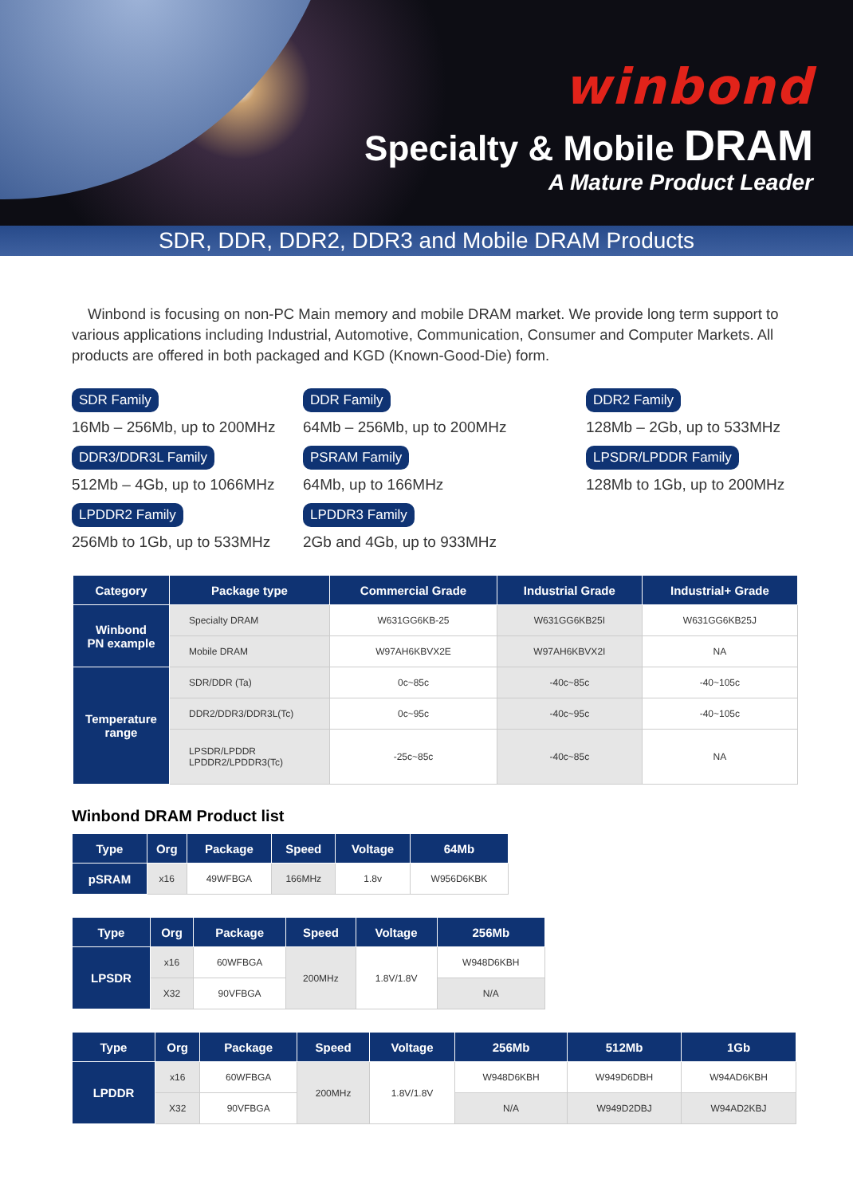winbond
Specialty & Mobile DRAM
A Mature Product Leader
SDR, DDR, DDR2, DDR3 and Mobile DRAM Products
Winbond is focusing on non-PC Main memory and mobile DRAM market. We provide long term support to various applications including Industrial, Automotive, Communication, Consumer and Computer Markets. All products are offered in both packaged and KGD (Known-Good-Die) form.
SDR Family
16Mb – 256Mb, up to 200MHz
DDR Family
64Mb – 256Mb, up to 200MHz
DDR2 Family
128Mb – 2Gb, up to 533MHz
DDR3/DDR3L Family
512Mb – 4Gb, up to 1066MHz
PSRAM Family
64Mb, up to 166MHz
LPSDR/LPDDR Family
128Mb to 1Gb, up to 200MHz
LPDDR2 Family
256Mb to 1Gb, up to 533MHz
LPDDR3 Family
2Gb and 4Gb, up to 933MHz
| Category | Package type | Commercial Grade | Industrial Grade | Industrial+ Grade |
| --- | --- | --- | --- | --- |
| Winbond PN example | Specialty DRAM | W631GG6KB-25 | W631GG6KB25I | W631GG6KB25J |
| | Mobile DRAM | W97AH6KBVX2E | W97AH6KBVX2I | NA |
| Temperature range | SDR/DDR (Ta) | 0c~85c | -40c~85c | -40~105c |
| | DDR2/DDR3/DDR3L(Tc) | 0c~95c | -40c~95c | -40~105c |
| | LPSDR/LPDDR LPDDR2/LPDDR3(Tc) | -25c~85c | -40c~85c | NA |
Winbond DRAM Product list
| Type | Org | Package | Speed | Voltage | 64Mb |
| --- | --- | --- | --- | --- | --- |
| pSRAM | x16 | 49WFBGA | 166MHz | 1.8v | W956D6KBK |
| Type | Org | Package | Speed | Voltage | 256Mb |
| --- | --- | --- | --- | --- | --- |
| LPSDR | x16 | 60WFBGA | 200MHz | 1.8V/1.8V | W948D6KBH |
| | X32 | 90VFBGA | | | N/A |
| Type | Org | Package | Speed | Voltage | 256Mb | 512Mb | 1Gb |
| --- | --- | --- | --- | --- | --- | --- | --- |
| LPDDR | x16 | 60WFBGA | 200MHz | 1.8V/1.8V | W948D6KBH | W949D6DBH | W94AD6KBH |
| | X32 | 90VFBGA | | | N/A | W949D2DBJ | W94AD2KBJ |